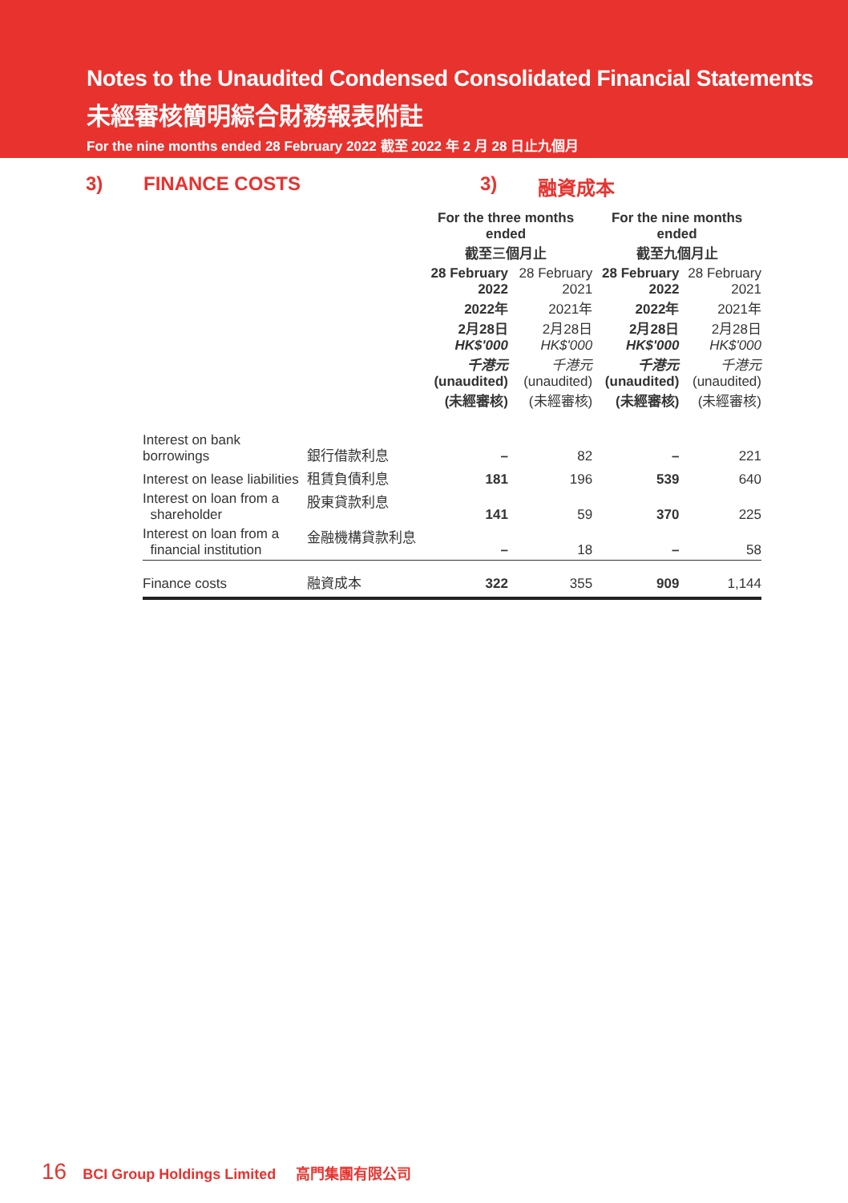Notes to the Unaudited Condensed Consolidated Financial Statements
未經審核簡明綜合財務報表附註
For the nine months ended 28 February 2022 截至 2022 年 2 月 28 日止九個月
3) FINANCE COSTS 3) 融資成本
| | | For the three months ended 截至三個月止 | | For the nine months ended 截至九個月止 | |
| --- | --- | --- | --- | --- | --- |
| | | 28 February 2022 2022年 2月28日 HK$'000 千港元 (unaudited) (未經審核) | 28 February 2021 2021年 2月28日 HK$'000 千港元 (unaudited) (未經審核) | 28 February 2022 2022年 2月28日 HK$'000 千港元 (unaudited) (未經審核) | 28 February 2021 2021年 2月28日 HK$'000 千港元 (unaudited) (未經審核) |
| Interest on bank borrowings | 銀行借款利息 | – | 82 | – | 221 |
| Interest on lease liabilities | 租賃負債利息 | 181 | 196 | 539 | 640 |
| Interest on loan from a shareholder | 股東貸款利息 | 141 | 59 | 370 | 225 |
| Interest on loan from a financial institution | 金融機構貸款利息 | – | 18 | – | 58 |
| Finance costs | 融資成本 | 322 | 355 | 909 | 1,144 |
16 BCI Group Holdings Limited 高門集團有限公司